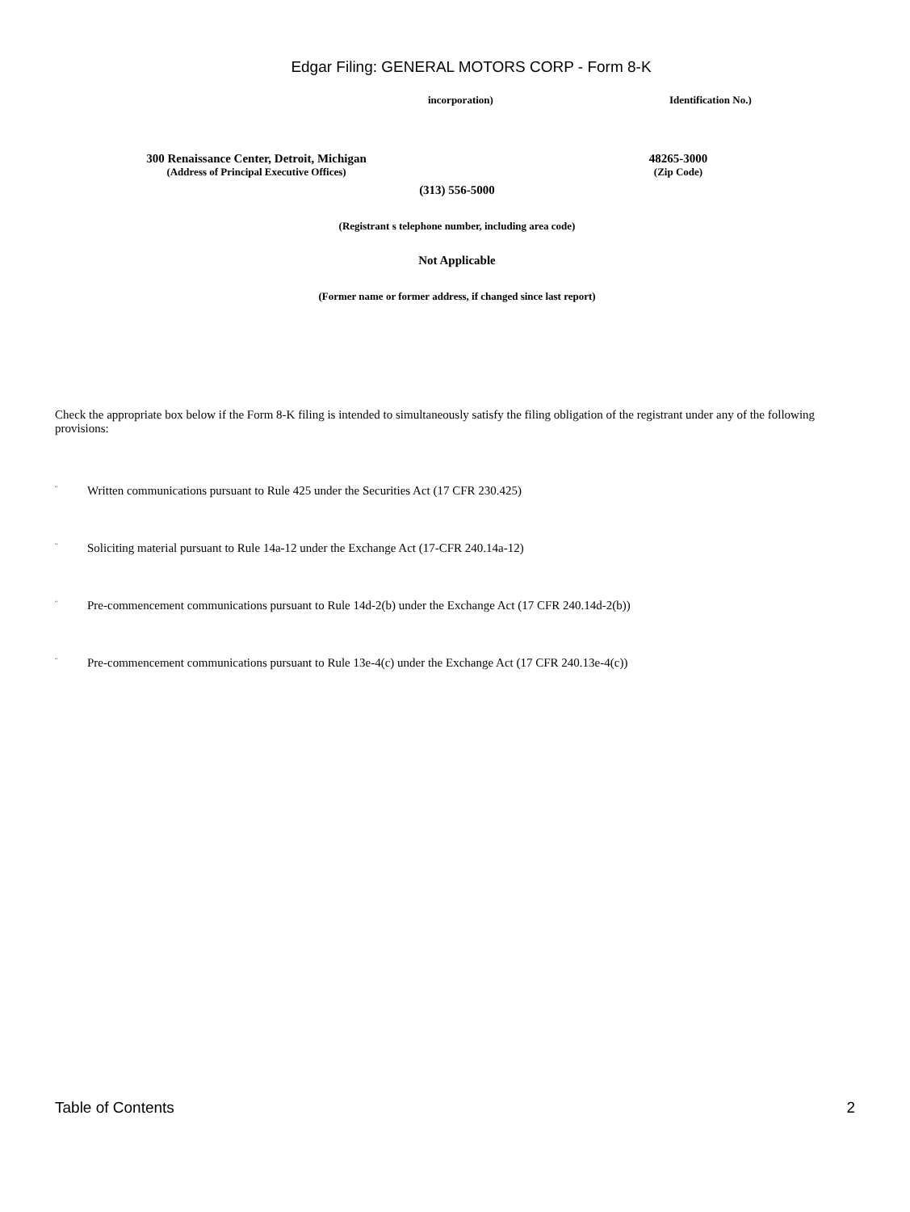Edgar Filing: GENERAL MOTORS CORP - Form 8-K
incorporation) Identification No.)
300 Renaissance Center, Detroit, Michigan
48265-3000
(Address of Principal Executive Offices) (Zip Code)
(313) 556-5000
(Registrant s telephone number, including area code)
Not Applicable
(Former name or former address, if changed since last report)
Check the appropriate box below if the Form 8-K filing is intended to simultaneously satisfy the filing obligation of the registrant under any of the following provisions:
¨ Written communications pursuant to Rule 425 under the Securities Act (17 CFR 230.425)
¨ Soliciting material pursuant to Rule 14a-12 under the Exchange Act (17-CFR 240.14a-12)
¨ Pre-commencement communications pursuant to Rule 14d-2(b) under the Exchange Act (17 CFR 240.14d-2(b))
¨ Pre-commencement communications pursuant to Rule 13e-4(c) under the Exchange Act (17 CFR 240.13e-4(c))
Table of Contents 2